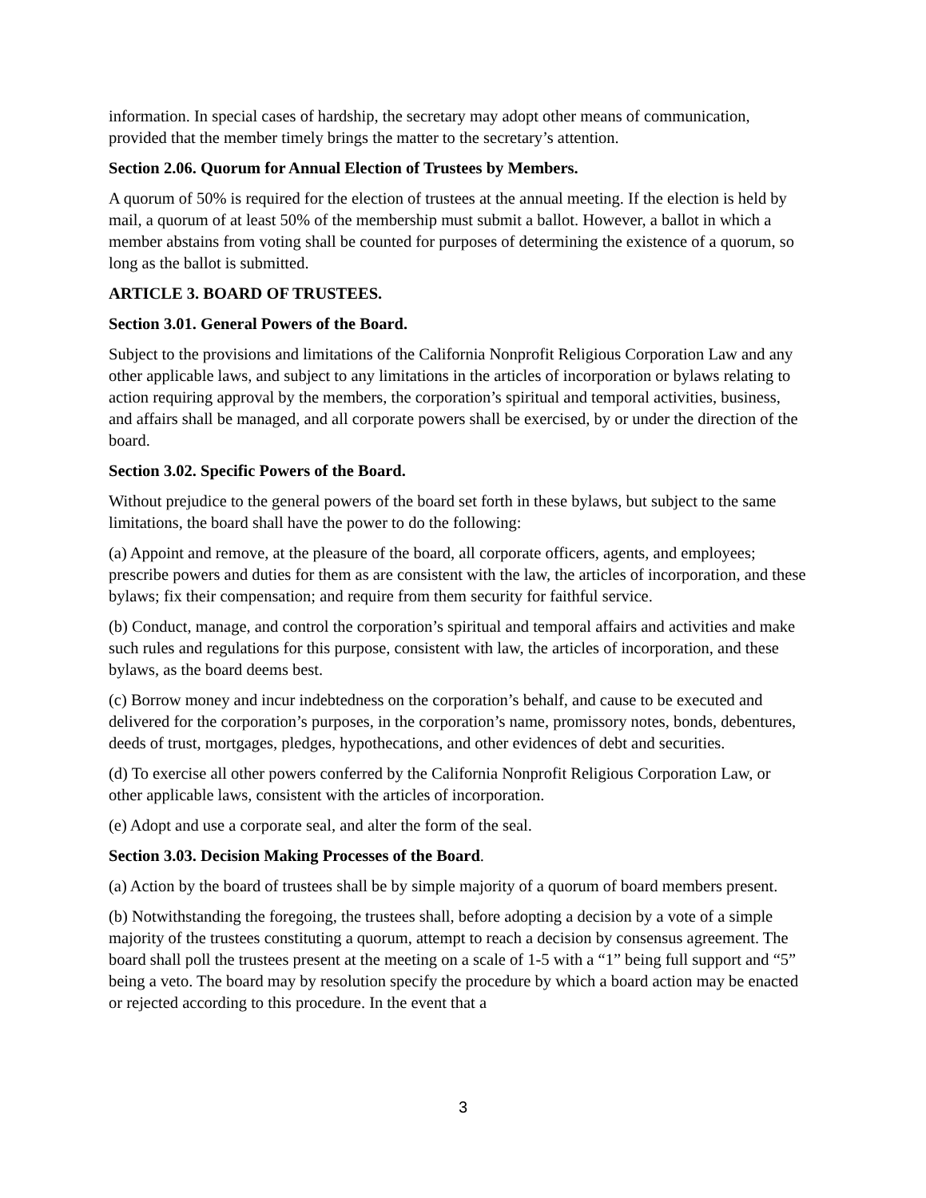information. In special cases of hardship, the secretary may adopt other means of communication, provided that the member timely brings the matter to the secretary’s attention.
Section 2.06. Quorum for Annual Election of Trustees by Members.
A quorum of 50% is required for the election of trustees at the annual meeting. If the election is held by mail, a quorum of at least 50% of the membership must submit a ballot. However, a ballot in which a member abstains from voting shall be counted for purposes of determining the existence of a quorum, so long as the ballot is submitted.
ARTICLE 3. BOARD OF TRUSTEES.
Section 3.01. General Powers of the Board.
Subject to the provisions and limitations of the California Nonprofit Religious Corporation Law and any other applicable laws, and subject to any limitations in the articles of incorporation or bylaws relating to action requiring approval by the members, the corporation’s spiritual and temporal activities, business, and affairs shall be managed, and all corporate powers shall be exercised, by or under the direction of the board.
Section 3.02. Specific Powers of the Board.
Without prejudice to the general powers of the board set forth in these bylaws, but subject to the same limitations, the board shall have the power to do the following:
(a) Appoint and remove, at the pleasure of the board, all corporate officers, agents, and employees; prescribe powers and duties for them as are consistent with the law, the articles of incorporation, and these bylaws; fix their compensation; and require from them security for faithful service.
(b) Conduct, manage, and control the corporation’s spiritual and temporal affairs and activities and make such rules and regulations for this purpose, consistent with law, the articles of incorporation, and these bylaws, as the board deems best.
(c) Borrow money and incur indebtedness on the corporation’s behalf, and cause to be executed and delivered for the corporation’s purposes, in the corporation’s name, promissory notes, bonds, debentures, deeds of trust, mortgages, pledges, hypothecations, and other evidences of debt and securities.
(d) To exercise all other powers conferred by the California Nonprofit Religious Corporation Law, or other applicable laws, consistent with the articles of incorporation.
(e) Adopt and use a corporate seal, and alter the form of the seal.
Section 3.03. Decision Making Processes of the Board.
(a) Action by the board of trustees shall be by simple majority of a quorum of board members present.
(b) Notwithstanding the foregoing, the trustees shall, before adopting a decision by a vote of a simple majority of the trustees constituting a quorum, attempt to reach a decision by consensus agreement. The board shall poll the trustees present at the meeting on a scale of 1-5 with a “1” being full support and “5” being a veto. The board may by resolution specify the procedure by which a board action may be enacted or rejected according to this procedure. In the event that a
3